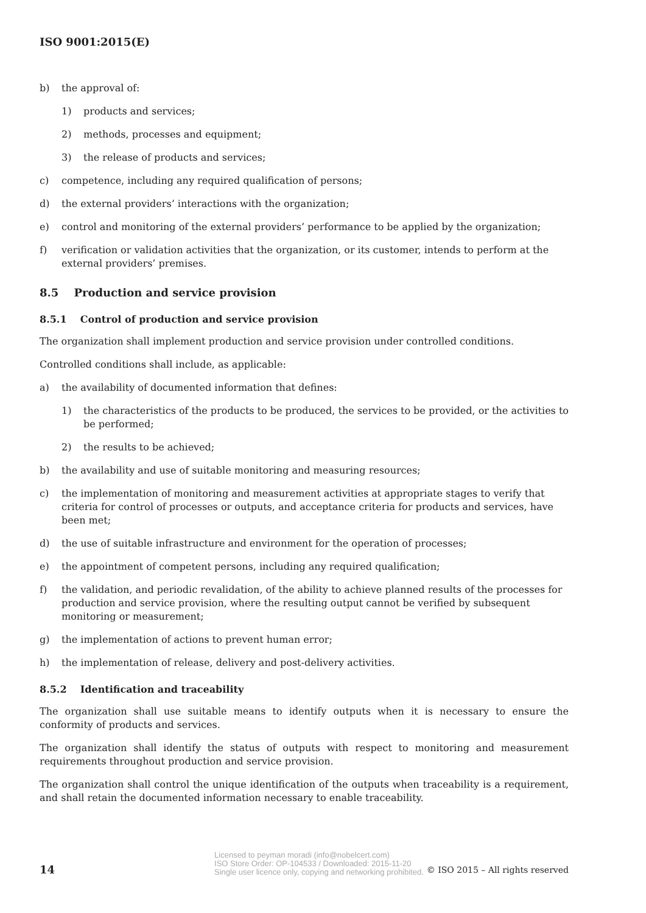ISO 9001:2015(E)
b) the approval of:
1) products and services;
2) methods, processes and equipment;
3) the release of products and services;
c) competence, including any required qualification of persons;
d) the external providers’ interactions with the organization;
e) control and monitoring of the external providers’ performance to be applied by the organization;
f) verification or validation activities that the organization, or its customer, intends to perform at the external providers’ premises.
8.5 Production and service provision
8.5.1 Control of production and service provision
The organization shall implement production and service provision under controlled conditions.
Controlled conditions shall include, as applicable:
a) the availability of documented information that defines:
1) the characteristics of the products to be produced, the services to be provided, or the activities to be performed;
2) the results to be achieved;
b) the availability and use of suitable monitoring and measuring resources;
c) the implementation of monitoring and measurement activities at appropriate stages to verify that criteria for control of processes or outputs, and acceptance criteria for products and services, have been met;
d) the use of suitable infrastructure and environment for the operation of processes;
e) the appointment of competent persons, including any required qualification;
f) the validation, and periodic revalidation, of the ability to achieve planned results of the processes for production and service provision, where the resulting output cannot be verified by subsequent monitoring or measurement;
g) the implementation of actions to prevent human error;
h) the implementation of release, delivery and post-delivery activities.
8.5.2 Identification and traceability
The organization shall use suitable means to identify outputs when it is necessary to ensure the conformity of products and services.
The organization shall identify the status of outputs with respect to monitoring and measurement requirements throughout production and service provision.
The organization shall control the unique identification of the outputs when traceability is a requirement, and shall retain the documented information necessary to enable traceability.
14 Licensed to peyman moradi (info@nobelcert.com)
ISO Store Order: OP-104533 / Downloaded: 2015-11-20
Single user licence only, copying and networking prohibited. © ISO 2015 – All rights reserved